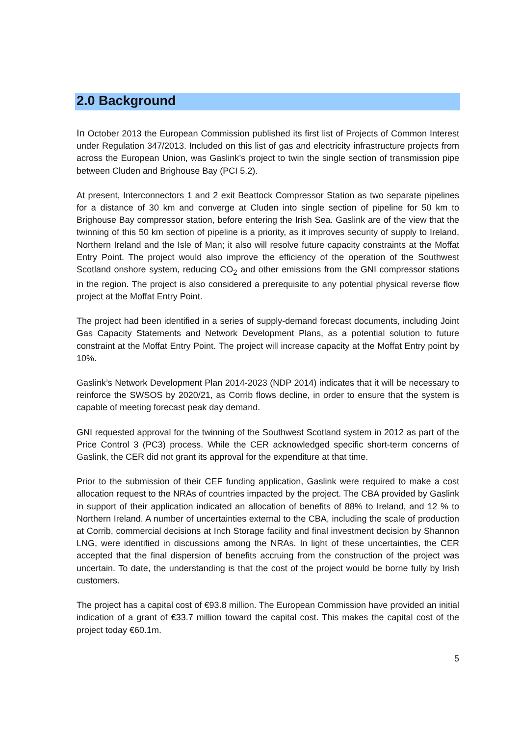2.0 Background
In October 2013 the European Commission published its first list of Projects of Common Interest under Regulation 347/2013. Included on this list of gas and electricity infrastructure projects from across the European Union, was Gaslink’s project to twin the single section of transmission pipe between Cluden and Brighouse Bay (PCI 5.2).
At present, Interconnectors 1 and 2 exit Beattock Compressor Station as two separate pipelines for a distance of 30 km and converge at Cluden into single section of pipeline for 50 km to Brighouse Bay compressor station, before entering the Irish Sea. Gaslink are of the view that the twinning of this 50 km section of pipeline is a priority, as it improves security of supply to Ireland, Northern Ireland and the Isle of Man; it also will resolve future capacity constraints at the Moffat Entry Point. The project would also improve the efficiency of the operation of the Southwest Scotland onshore system, reducing CO<sub>2</sub> and other emissions from the GNI compressor stations in the region. The project is also considered a prerequisite to any potential physical reverse flow project at the Moffat Entry Point.
The project had been identified in a series of supply-demand forecast documents, including Joint Gas Capacity Statements and Network Development Plans, as a potential solution to future constraint at the Moffat Entry Point. The project will increase capacity at the Moffat Entry point by 10%.
Gaslink’s Network Development Plan 2014-2023 (NDP 2014) indicates that it will be necessary to reinforce the SWSOS by 2020/21, as Corrib flows decline, in order to ensure that the system is capable of meeting forecast peak day demand.
GNI requested approval for the twinning of the Southwest Scotland system in 2012 as part of the Price Control 3 (PC3) process. While the CER acknowledged specific short-term concerns of Gaslink, the CER did not grant its approval for the expenditure at that time.
Prior to the submission of their CEF funding application, Gaslink were required to make a cost allocation request to the NRAs of countries impacted by the project. The CBA provided by Gaslink in support of their application indicated an allocation of benefits of 88% to Ireland, and 12 % to Northern Ireland. A number of uncertainties external to the CBA, including the scale of production at Corrib, commercial decisions at Inch Storage facility and final investment decision by Shannon LNG, were identified in discussions among the NRAs. In light of these uncertainties, the CER accepted that the final dispersion of benefits accruing from the construction of the project was uncertain. To date, the understanding is that the cost of the project would be borne fully by Irish customers.
The project has a capital cost of €93.8 million. The European Commission have provided an initial indication of a grant of €33.7 million toward the capital cost. This makes the capital cost of the project today €60.1m.
5